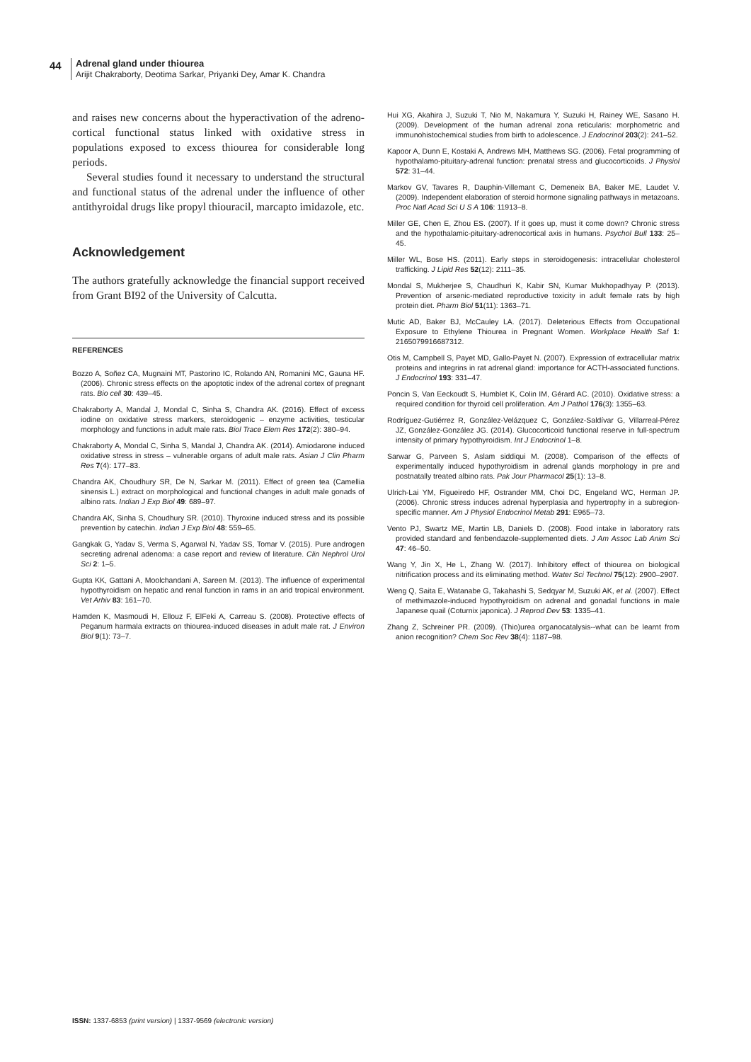44
Adrenal gland under thiourea
Arijit Chakraborty, Deotima Sarkar, Priyanki Dey, Amar K. Chandra
and raises new concerns about the hyperactivation of the adreno-cortical functional status linked with oxidative stress in populations exposed to excess thiourea for considerable long periods.
Several studies found it necessary to understand the structural and functional status of the adrenal under the influence of other antithyroidal drugs like propyl thiouracil, marcapto imidazole, etc.
Acknowledgement
The authors gratefully acknowledge the financial support received from Grant BI92 of the University of Calcutta.
REFERENCES
Bozzo A, Soñez CA, Mugnaini MT, Pastorino IC, Rolando AN, Romanini MC, Gauna HF. (2006). Chronic stress effects on the apoptotic index of the adrenal cortex of pregnant rats. Bio cell 30: 439–45.
Chakraborty A, Mandal J, Mondal C, Sinha S, Chandra AK. (2016). Effect of excess iodine on oxidative stress markers, steroidogenic – enzyme activities, testicular morphology and functions in adult male rats. Biol Trace Elem Res 172(2): 380–94.
Chakraborty A, Mondal C, Sinha S, Mandal J, Chandra AK. (2014). Amiodarone induced oxidative stress in stress – vulnerable organs of adult male rats. Asian J Clin Pharm Res 7(4): 177–83.
Chandra AK, Choudhury SR, De N, Sarkar M. (2011). Effect of green tea (Camellia sinensis L.) extract on morphological and functional changes in adult male gonads of albino rats. Indian J Exp Biol 49: 689–97.
Chandra AK, Sinha S, Choudhury SR. (2010). Thyroxine induced stress and its possible prevention by catechin. Indian J Exp Biol 48: 559–65.
Gangkak G, Yadav S, Verma S, Agarwal N, Yadav SS, Tomar V. (2015). Pure androgen secreting adrenal adenoma: a case report and review of literature. Clin Nephrol Urol Sci 2: 1–5.
Gupta KK, Gattani A, Moolchandani A, Sareen M. (2013). The influence of experimental hypothyroidism on hepatic and renal function in rams in an arid tropical environment. Vet Arhiv 83: 161–70.
Hamden K, Masmoudi H, Ellouz F, ElFeki A, Carreau S. (2008). Protective effects of Peganum harmala extracts on thiourea-induced diseases in adult male rat. J Environ Biol 9(1): 73–7.
Hui XG, Akahira J, Suzuki T, Nio M, Nakamura Y, Suzuki H, Rainey WE, Sasano H.(2009). Development of the human adrenal zona reticularis: morphometric and immunohistochemical studies from birth to adolescence. J Endocrinol 203(2): 241–52.
Kapoor A, Dunn E, Kostaki A, Andrews MH, Matthews SG. (2006). Fetal programming of hypothalamo-pituitary-adrenal function: prenatal stress and glucocorticoids. J Physiol 572: 31–44.
Markov GV, Tavares R, Dauphin-Villemant C, Demeneix BA, Baker ME, Laudet V. (2009). Independent elaboration of steroid hormone signaling pathways in metazoans. Proc Natl Acad Sci U S A 106: 11913–8.
Miller GE, Chen E, Zhou ES. (2007). If it goes up, must it come down? Chronic stress and the hypothalamic-pituitary-adrenocortical axis in humans. Psychol Bull 133: 25–45.
Miller WL, Bose HS. (2011). Early steps in steroidogenesis: intracellular cholesterol trafficking. J Lipid Res 52(12): 2111–35.
Mondal S, Mukherjee S, Chaudhuri K, Kabir SN, Kumar Mukhopadhyay P. (2013). Prevention of arsenic-mediated reproductive toxicity in adult female rats by high protein diet. Pharm Biol 51(11): 1363–71.
Mutic AD, Baker BJ, McCauley LA. (2017). Deleterious Effects from Occupational Exposure to Ethylene Thiourea in Pregnant Women. Workplace Health Saf 1: 2165079916687312.
Otis M, Campbell S, Payet MD, Gallo-Payet N. (2007). Expression of extracellular matrix proteins and integrins in rat adrenal gland: importance for ACTH-associated functions. J Endocrinol 193: 331–47.
Poncin S, Van Eeckoudt S, Humblet K, Colin IM, Gérard AC. (2010). Oxidative stress: a required condition for thyroid cell proliferation. Am J Pathol 176(3): 1355–63.
Rodríguez-Gutiérrez R, González-Velázquez C, González-Saldívar G, Villarreal-Pérez JZ, González-González JG. (2014). Glucocorticoid functional reserve in full-spectrum intensity of primary hypothyroidism. Int J Endocrinol 1–8.
Sarwar G, Parveen S, Aslam siddiqui M. (2008). Comparison of the effects of experimentally induced hypothyroidism in adrenal glands morphology in pre and postnatally treated albino rats. Pak Jour Pharmacol 25(1): 13–8.
Ulrich-Lai YM, Figueiredo HF, Ostrander MM, Choi DC, Engeland WC, Herman JP. (2006). Chronic stress induces adrenal hyperplasia and hypertrophy in a subregion-specific manner. Am J Physiol Endocrinol Metab 291: E965–73.
Vento PJ, Swartz ME, Martin LB, Daniels D. (2008). Food intake in laboratory rats provided standard and fenbendazole-supplemented diets. J Am Assoc Lab Anim Sci 47: 46–50.
Wang Y, Jin X, He L, Zhang W. (2017). Inhibitory effect of thiourea on biological nitrification process and its eliminating method. Water Sci Technol 75(12): 2900–2907.
Weng Q, Saita E, Watanabe G, Takahashi S, Sedqyar M, Suzuki AK, et al. (2007). Effect of methimazole-induced hypothyroidism on adrenal and gonadal functions in male Japanese quail (Coturnix japonica). J Reprod Dev 53: 1335–41.
Zhang Z, Schreiner PR. (2009). (Thio)urea organocatalysis--what can be learnt from anion recognition? Chem Soc Rev 38(4): 1187–98.
ISSN: 1337-6853 (print version) | 1337-9569 (electronic version)